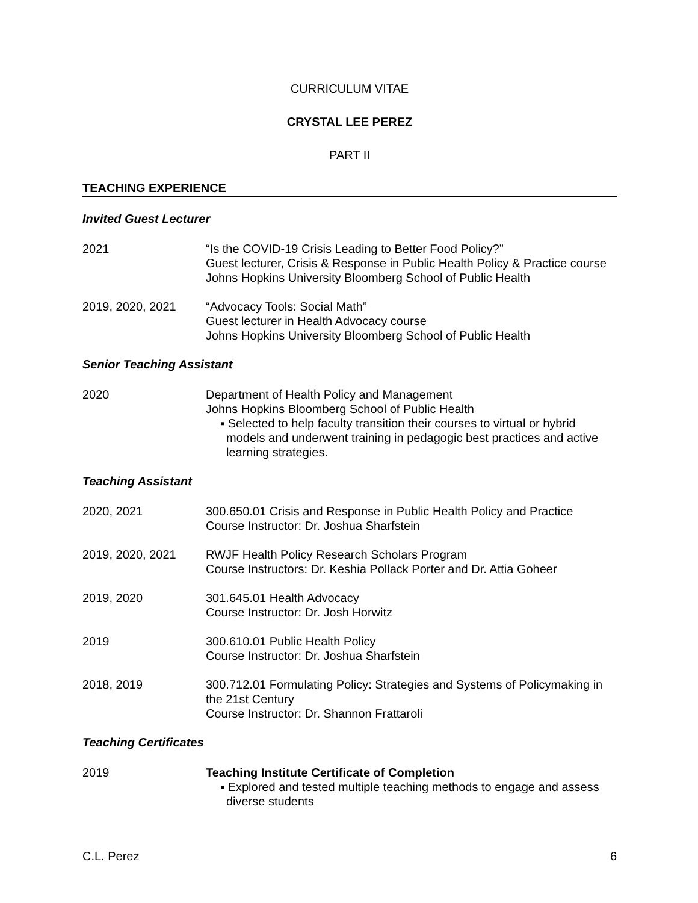CURRICULUM VITAE
CRYSTAL LEE PEREZ
PART II
TEACHING EXPERIENCE
Invited Guest Lecturer
2021 “Is the COVID-19 Crisis Leading to Better Food Policy?”
Guest lecturer, Crisis & Response in Public Health Policy & Practice course
Johns Hopkins University Bloomberg School of Public Health
2019, 2020, 2021 “Advocacy Tools: Social Math”
Guest lecturer in Health Advocacy course
Johns Hopkins University Bloomberg School of Public Health
Senior Teaching Assistant
2020 Department of Health Policy and Management
Johns Hopkins Bloomberg School of Public Health
▪ Selected to help faculty transition their courses to virtual or hybrid models and underwent training in pedagogic best practices and active learning strategies.
Teaching Assistant
2020, 2021 300.650.01 Crisis and Response in Public Health Policy and Practice
Course Instructor: Dr. Joshua Sharfstein
2019, 2020, 2021 RWJF Health Policy Research Scholars Program
Course Instructors: Dr. Keshia Pollack Porter and Dr. Attia Goheer
2019, 2020 301.645.01 Health Advocacy
Course Instructor: Dr. Josh Horwitz
2019 300.610.01 Public Health Policy
Course Instructor: Dr. Joshua Sharfstein
2018, 2019 300.712.01 Formulating Policy: Strategies and Systems of Policymaking in the 21st Century
Course Instructor: Dr. Shannon Frattaroli
Teaching Certificates
2019 Teaching Institute Certificate of Completion
▪ Explored and tested multiple teaching methods to engage and assess diverse students
C.L. Perez 6